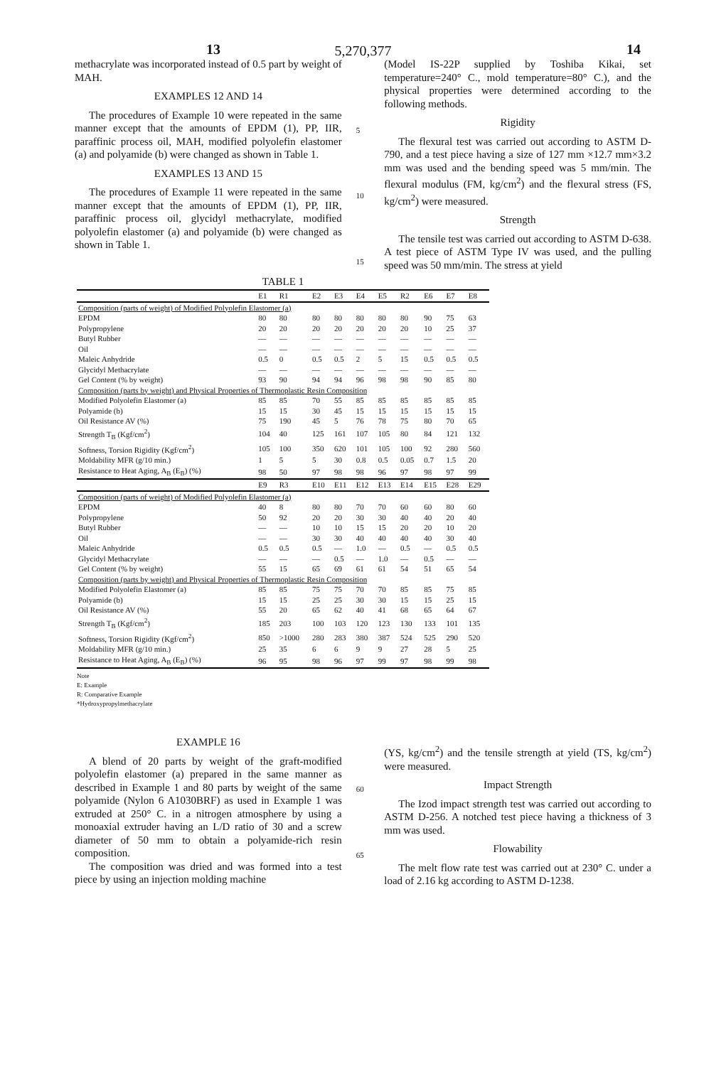5,270,377
13 14
methacrylate was incorporated instead of 0.5 part by weight of MAH.
EXAMPLES 12 AND 14
The procedures of Example 10 were repeated in the same manner except that the amounts of EPDM (1), PP, IIR, paraffinic process oil, MAH, modified polyolefin elastomer (a) and polyamide (b) were changed as shown in Table 1.
EXAMPLES 13 AND 15
The procedures of Example 11 were repeated in the same manner except that the amounts of EPDM (1), PP, IIR, paraffinic process oil, glycidyl methacrylate, modified polyolefin elastomer (a) and polyamide (b) were changed as shown in Table 1.
5
10
15
(Model IS-22P supplied by Toshiba Kikai, set temperature=240° C., mold temperature=80° C.), and the physical properties were determined according to the following methods.
Rigidity
The flexural test was carried out according to ASTM D-790, and a test piece having a size of 127 mm ×12.7 mm×3.2 mm was used and the bending speed was 5 mm/min. The flexural modulus (FM, kg/cm<sup>2</sup>) and the flexural stress (FS, kg/cm<sup>2</sup>) were measured.
Strength
The tensile test was carried out according to ASTM D-638. A test piece of ASTM Type IV was used, and the pulling speed was 50 mm/min. The stress at yield
TABLE 1
| | E1 | R1 | E2 | E3 | E4 | E5 | R2 | E6 | E7 | E8 |
| --- | --- | --- | --- | --- | --- | --- | --- | --- | --- | --- |
| Composition (parts of weight) of Modified Polyolefin Elastomer (a) | | | | | | | | | | |
| EPDM | 80 | 80 | 80 | 80 | 80 | 80 | 80 | 90 | 75 | 63 |
| Polypropylene | 20 | 20 | 20 | 20 | 20 | 20 | 20 | 10 | 25 | 37 |
| Butyl Rubber | — | — | — | — | — | — | — | — | — | — |
| Oil | — | — | — | — | — | — | — | — | — | — |
| Maleic Anhydride | 0.5 | 0 | 0.5 | 0.5 | 2 | 5 | 15 | 0.5 | 0.5 | 0.5 |
| Glycidyl Methacrylate | — | — | — | — | — | — | — | — | — | — |
| Gel Content (% by weight) | 93 | 90 | 94 | 94 | 96 | 98 | 98 | 90 | 85 | 80 |
| Composition (parts by weight) and Physical Properties of Thermoplastic Resin Composition | | | | | | | | | | |
| Modified Polyolefin Elastomer (a) | 85 | 85 | 70 | 55 | 85 | 85 | 85 | 85 | 85 | 85 |
| Polyamide (b) | 15 | 15 | 30 | 45 | 15 | 15 | 15 | 15 | 15 | 15 |
| Oil Resistance AV (%) | 75 | 190 | 45 | 5 | 76 | 78 | 75 | 80 | 70 | 65 |
| Strength T<sub>B</sub> (Kgf/cm<sup>2</sup>) | 104 | 40 | 125 | 161 | 107 | 105 | 80 | 84 | 121 | 132 |
| Softness, Torsion Rigidity (Kgf/cm<sup>2</sup>) | 105 | 100 | 350 | 620 | 101 | 105 | 100 | 92 | 280 | 560 |
| Moldability MFR (g/10 min.) | 1 | 5 | 5 | 30 | 0.8 | 0.5 | 0.05 | 0.7 | 1.5 | 20 |
| Resistance to Heat Aging, A<sub>B</sub> (E<sub>B</sub>) (%) | 98 | 50 | 97 | 98 | 98 | 96 | 97 | 98 | 97 | 99 |
| | E9 | R3 | E10 | E11 | E12 | E13 | E14 | E15 | E28 | E29 |
| Composition (parts of weight) of Modified Polyolefin Elastomer (a) | | | | | | | | | | |
| EPDM | 40 | 8 | 80 | 80 | 70 | 70 | 60 | 60 | 80 | 60 |
| Polypropylene | 50 | 92 | 20 | 20 | 30 | 30 | 40 | 40 | 20 | 40 |
| Butyl Rubber | — | — | 10 | 10 | 15 | 15 | 20 | 20 | 10 | 20 |
| Oil | — | — | 30 | 30 | 40 | 40 | 40 | 40 | 30 | 40 |
| Maleic Anhydride | 0.5 | 0.5 | 0.5 | — | 1.0 | — | 0.5 | — | 0.5 | 0.5 |
| Glycidyl Methacrylate | — | — | — | 0.5 | — | 1.0 | — | 0.5 | — | — |
| Gel Content (% by weight) | 55 | 15 | 65 | 69 | 61 | 61 | 54 | 51 | 65 | 54 |
| Composition (parts by weight) and Physical Properties of Thermoplastic Resin Composition | | | | | | | | | | |
| Modified Polyolefin Elastomer (a) | 85 | 85 | 75 | 75 | 70 | 70 | 85 | 85 | 75 | 85 |
| Polyamide (b) | 15 | 15 | 25 | 25 | 30 | 30 | 15 | 15 | 25 | 15 |
| Oil Resistance AV (%) | 55 | 20 | 65 | 62 | 40 | 41 | 68 | 65 | 64 | 67 |
| Strength T<sub>B</sub> (Kgf/cm<sup>2</sup>) | 185 | 203 | 100 | 103 | 120 | 123 | 130 | 133 | 101 | 135 |
| Softness, Torsion Rigidity (Kgf/cm<sup>2</sup>) | 850 | >1000 | 280 | 283 | 380 | 387 | 524 | 525 | 290 | 520 |
| Moldability MFR (g/10 min.) | 25 | 35 | 6 | 6 | 9 | 9 | 27 | 28 | 5 | 25 |
| Resistance to Heat Aging, A<sub>B</sub> (E<sub>B</sub>) (%) | 96 | 95 | 98 | 96 | 97 | 99 | 97 | 98 | 99 | 98 |
Note
E: Example
R: Comparative Example
*Hydroxypropylmethacrylate
EXAMPLE 16
A blend of 20 parts by weight of the graft-modified polyolefin elastomer (a) prepared in the same manner as described in Example 1 and 80 parts by weight of the same polyamide (Nylon 6 A1030BRF) as used in Example 1 was extruded at 250° C. in a nitrogen atmosphere by using a monoaxial extruder having an L/D ratio of 30 and a screw diameter of 50 mm to obtain a polyamide-rich resin composition.
The composition was dried and was formed into a test piece by using an injection molding machine
60
65
(YS, kg/cm<sup>2</sup>) and the tensile strength at yield (TS, kg/cm<sup>2</sup>) were measured.
Impact Strength
The Izod impact strength test was carried out according to ASTM D-256. A notched test piece having a thickness of 3 mm was used.
Flowability
The melt flow rate test was carried out at 230° C. under a load of 2.16 kg according to ASTM D-1238.